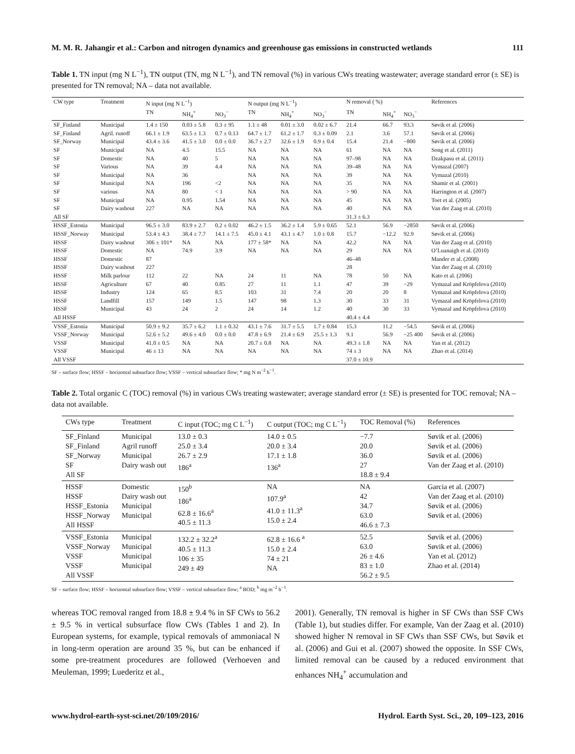M. M. R. Jahangir et al.: Carbon and nitrogen dynamics and greenhouse gas emissions in constructed wetlands 111
Table 1. TN input (mg N L<sup>−1</sup>), TN output (TN, mg N L<sup>−1</sup>), and TN removal (%) in various CWs treating wastewater; average standard error (± SE) is presented for TN removal; NA – data not available.
| CW type | Treatment | N input (mg N L<sup>−1</sup>) | | | N output (mg N L<sup>−1</sup>) | | | N removal ( %) | | | References |
| --- | --- | --- | --- | --- | --- | --- | --- | --- | --- | --- | --- |
| | | TN | NH<sub>4</sub><sup>+</sup> | NO<sub>3</sub><sup>−</sup> | TN | NH<sub>4</sub><sup>+</sup> | NO<sub>3</sub><sup>−</sup> | TN | NH<sub>4</sub><sup>+</sup> | NO<sub>3</sub><sup>−</sup> | |
| SF_Finland | Municipal | 1.4 ± 150 | 0.03 ± 5.8 | 0.3 ± 95 | 1.1 ± 48 | 0.01 ± 3.0 | 0.02 ± 6.7 | 21.4 | 66.7 | 93.3 | Søvik et al. (2006) |
| SF_Finland | Agril. runoff | 66.1 ± 1.9 | 63.5 ± 1.3 | 0.7 ± 0.13 | 64.7 ± 1.7 | 61.2 ± 1.7 | 0.3 ± 0.09 | 2.1 | 3.6 | 57.1 | Søvik et al. (2006) |
| SF_Norway | Municipal | 43.4 ± 3.6 | 41.5 ± 3.0 | 0.0 ± 0.0 | 36.7 ± 2.7 | 32.6 ± 1.9 | 0.9 ± 0.4 | 15.4 | 21.4 | −800 | Søvik et al. (2006) |
| SF | Municipal | NA | 4.5 | 15.5 | NA | NA | NA | 61 | NA | NA | Song et al. (2011) |
| SF | Domestic | NA | 40 | 5 | NA | NA | NA | 97–98 | NA | NA | Dzakpasu et al. (2011) |
| SF | Various | NA | 39 | 4.4 | NA | NA | NA | 39–48 | NA | NA | Vymazal (2007) |
| SF | Municipal | NA | 36 | | NA | NA | NA | 39 | NA | NA | Vymazal (2010) |
| SF | Municipal | NA | 196 | <2 | NA | NA | NA | 35 | NA | NA | Shamir et al. (2001) |
| SF | various | NA | 80 | < 1 | NA | NA | NA | > 90 | NA | NA | Harrington et al. (2007) |
| SF | Municipal | NA | 0.95 | 1.54 | NA | NA | NA | 45 | NA | NA | Toet et al. (2005) |
| SF | Dairy washout | 227 | NA | NA | NA | NA | NA | 40 | NA | NA | Van der Zaag et al. (2010) |
| All SF | | | | | | | | 31.3 ± 6.3 | | | |
| HSSF_Estonia | Municipal | 96.5 ± 3.0 | 83.9 ± 2.7 | 0.2 ± 0.02 | 46.2 ± 1.5 | 36.2 ± 1.4 | 5.9 ± 0.65 | 52.1 | 56.9 | −2850 | Søvik et al. (2006) |
| HSSF_Norway | Municipal | 53.4 ± 4.3 | 38.4 ± 7.7 | 14.1 ± 7.5 | 45.0 ± 4.1 | 43.1 ± 4.7 | 1.0 ± 0.8 | 15.7 | −12.2 | 92.9 | Søvik et al. (2006) |
| HSSF | Dairy washout | 306 ± 101* | NA | NA | 177 ± 58* | NA | NA | 42.2 | NA | NA | Van der Zaag et al. (2010) |
| HSSF | Domestic | NA | 74.9 | 3.9 | NA | NA | NA | 29 | NA | NA | O’Luanaigh et al. (2010) |
| HSSF | Domestic | 87 | | | | | | 46–48 | | | Mander et al. (2008) |
| HSSF | Dairy washout | 227 | | | | | | 28 | | | Van der Zaag et al. (2010) |
| HSSF | Milk parlour | 112 | 22 | NA | 24 | 11 | NA | 78 | 50 | NA | Kato et al. (2006) |
| HSSF | Agriculture | 67 | 40 | 0.85 | 27 | 11 | 1.1 | 47 | 39 | −29 | Vymazal and Kröpfelova (2010) |
| HSSF | Industry | 124 | 65 | 8.5 | 103 | 31 | 7.4 | 20 | 20 | 8 | Vymazal and Kröpfelova (2010) |
| HSSF | Landfill | 157 | 149 | 1.5 | 147 | 98 | 1.3 | 30 | 33 | 31 | Vymazal and Kröpfelova (2010) |
| HSSF | Municipal | 43 | 24 | 2 | 24 | 14 | 1.2 | 40 | 30 | 33 | Vymazal and Kröpfelova (2010) |
| All HSSF | | | | | | | | 40.4 ± 4.4 | | | |
| VSSF_Estonia | Municipal | 50.9 ± 9.2 | 35.7 ± 6.2 | 1.1 ± 0.32 | 43.1 ± 7.6 | 31.7 ± 5.5 | 1.7 ± 0.84 | 15.3 | 11.2 | −54.5 | Søvik et al. (2006) |
| VSSF_Norway | Municipal | 52.6 ± 5.2 | 49.6 ± 4.0 | 0.0 ± 0.0 | 47.8 ± 6.9 | 21.4 ± 6.9 | 25.5 ± 1.3 | 9.1 | 56.9 | −25 400 | Søvik et al. (2006) |
| VSSF | Municipal | 41.0 ± 0.5 | NA | NA | 20.7 ± 0.8 | NA | NA | 49.3 ± 1.8 | NA | NA | Yan et al. (2012) |
| VSSF | Municipal | 46 ± 13 | NA | NA | NA | NA | NA | 74 ± 3 | NA | NA | Zhao et al. (2014) |
| All VSSF | | | | | | | | 37.0 ± 10.9 | | | |
SF – surface flow; HSSF – horizontal subsurface flow; VSSF – vertical subsurface flow; * mg N m<sup>−2</sup> h<sup>−1</sup>.
Table 2. Total organic C (TOC) removal (%) in various CWs treating wastewater; average standard error (± SE) is presented for TOC removal; NA – data not available.
| CWs type | Treatment | C input (TOC; mg C L<sup>−1</sup>) | C output (TOC; mg C L<sup>−1</sup>) | TOC Removal (%) | References |
| --- | --- | --- | --- | --- | --- |
| SF_Finland SF_Finland SF_Norway SF All SF | Municipal Agril runoff Municipal Dairy wash out | 13.0 ± 0.3 25.0 ± 3.4 26.7 ± 2.9 186<sup>a</sup> | 14.0 ± 0.5 20.0 ± 3.4 17.1 ± 1.8 136<sup>a</sup> | −7.7 20.0 36.0 27 18.8 ± 9.4 | Søvik et al. (2006) Søvik et al. (2006) Søvik et al. (2006) Van der Zaag et al. (2010) |
| HSSF HSSF HSSF_Estonia HSSF_Norway All HSSF | Domestic Dairy wash out Municipal Municipal | 150<sup>b</sup> 186<sup>a</sup> 62.8 ± 16.6<sup>a</sup> 40.5 ± 11.3 | NA 107.9<sup>a</sup> 41.0 ± 11.3<sup>a</sup> 15.0 ± 2.4 | NA 42 34.7 63.0 46.6 ± 7.3 | Garcia et al. (2007) Van der Zaag et al. (2010) Søvik et al. (2006) Søvik et al. (2006) |
| VSSF_Estonia VSSF_Norway VSSF VSSF All VSSF | Municipal Municipal Municipal Municipal | 132.2 ± 32.2<sup>a</sup> 40.5 ± 11.3 106 ± 35 249 ± 49 | 62.8 ± 16.6 <sup>a</sup> 15.0 ± 2.4 74 ± 21 NA | 52.5 63.0 26 ± 4.6 83 ± 1.0 56.2 ± 9.5 | Søvik et al. (2006) Søvik et al. (2006) Yan et al. (2012) Zhao et al. (2014) |
SF – surface flow; HSSF – horizontal subsurface flow; VSSF – vertical subsurface flow; <sup>a</sup> BOD; <sup>b</sup> mg m<sup>−2</sup> h<sup>−1</sup>.
whereas TOC removal ranged from 18.8 ± 9.4 % in SF CWs to 56.2 ± 9.5 % in vertical subsurface flow CWs (Tables 1 and 2). In European systems, for example, typical removals of ammoniacal N in long-term operation are around 35 %, but can be enhanced if some pre-treatment procedures are followed (Verhoeven and Meuleman, 1999; Luederitz et al.,
2001). Generally, TN removal is higher in SF CWs than SSF CWs (Table 1), but studies differ. For example, Van der Zaag et al. (2010) showed higher N removal in SF CWs than SSF CWs, but Søvik et al. (2006) and Gui et al. (2007) showed the opposite. In SSF CWs, limited removal can be caused by a reduced environment that enhances NH<sub>4</sub><sup>+</sup> accumulation and
www.hydrol-earth-syst-sci.net/20/109/2016/ Hydrol. Earth Syst. Sci., 20, 109–123, 2016